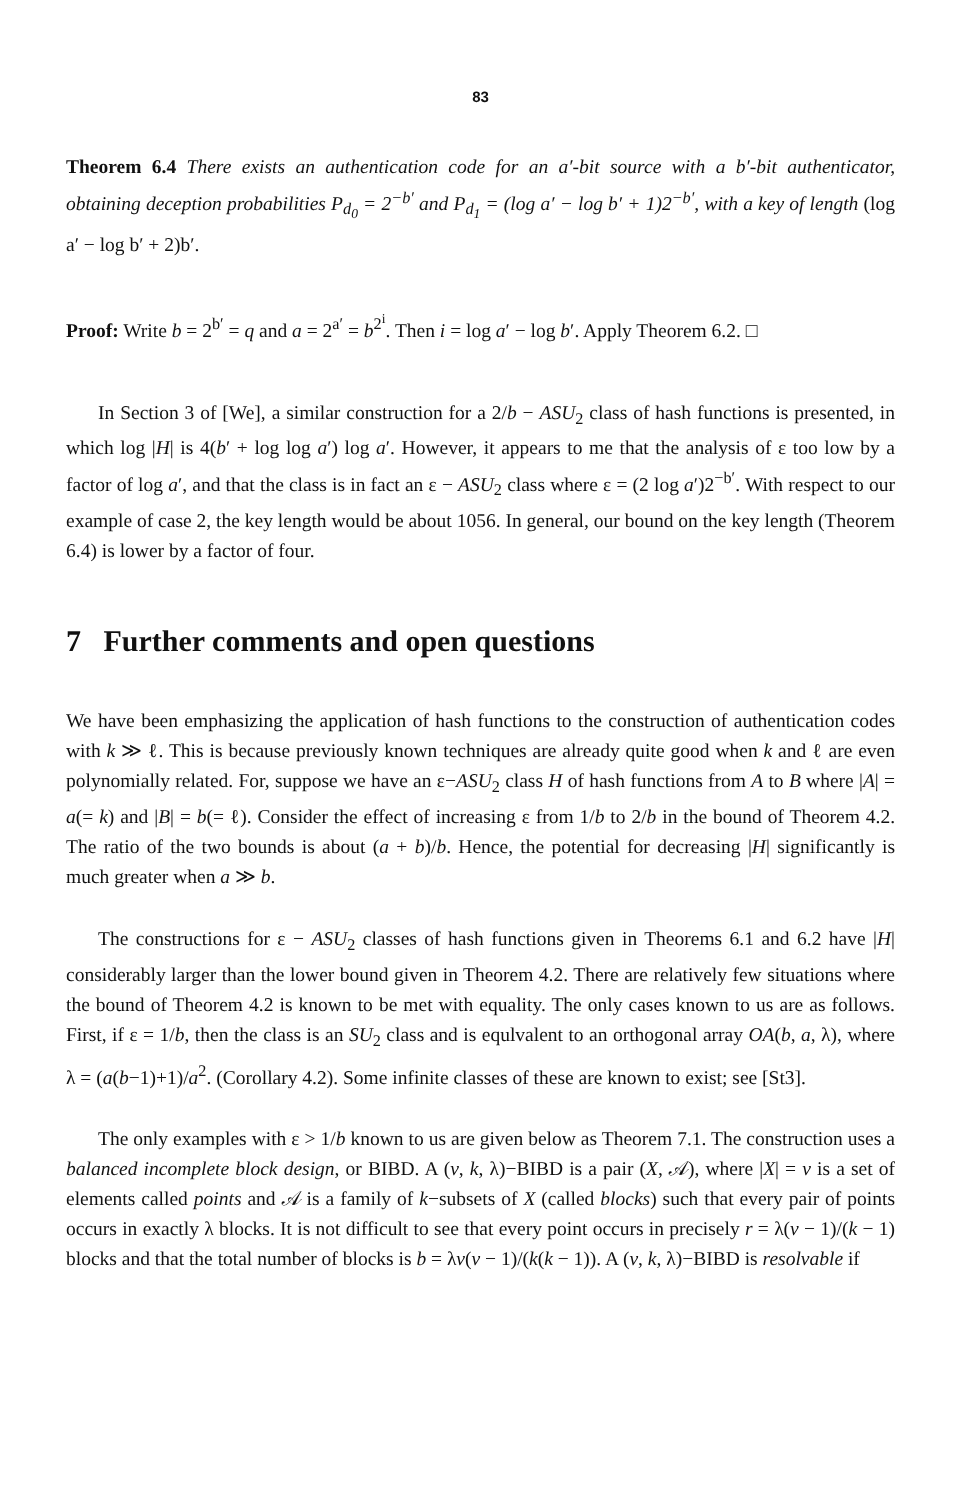83
Theorem 6.4 There exists an authentication code for an a′-bit source with a b′-bit authenticator, obtaining deception probabilities P<sub>d<sub>0</sub></sub> = 2<sup>−b′</sup> and P<sub>d<sub>1</sub></sub> = (log a′ − log b′ + 1)2<sup>−b′</sup>, with a key of length (log a′ − log b′ + 2)b′.
Proof: Write b = 2<sup>b′</sup> = q and a = 2<sup>a′</sup> = b<sup>2<sup>i</sup></sup>. Then i = log a′ − log b′. Apply Theorem 6.2. □
In Section 3 of [We], a similar construction for a 2/b − ASU<sub>2</sub> class of hash functions is presented, in which log |H| is 4(b′ + log log a′) log a′. However, it appears to me that the analysis of ε too low by a factor of log a′, and that the class is in fact an ε − ASU<sub>2</sub> class where ε = (2 log a′)2<sup>−b′</sup>. With respect to our example of case 2, the key length would be about 1056. In general, our bound on the key length (Theorem 6.4) is lower by a factor of four.
7 Further comments and open questions
We have been emphasizing the application of hash functions to the construction of authentication codes with k ≫ ℓ. This is because previously known techniques are already quite good when k and ℓ are even polynomially related. For, suppose we have an ε−ASU<sub>2</sub> class H of hash functions from A to B where |A| = a(= k) and |B| = b(= ℓ). Consider the effect of increasing ε from 1/b to 2/b in the bound of Theorem 4.2. The ratio of the two bounds is about (a + b)/b. Hence, the potential for decreasing |H| significantly is much greater when a ≫ b.
The constructions for ε − ASU<sub>2</sub> classes of hash functions given in Theorems 6.1 and 6.2 have |H| considerably larger than the lower bound given in Theorem 4.2. There are relatively few situations where the bound of Theorem 4.2 is known to be met with equality. The only cases known to us are as follows. First, if ε = 1/b, then the class is an SU<sub>2</sub> class and is equlvalent to an orthogonal array OA(b, a, λ), where λ = (a(b−1)+1)/a<sup>2</sup>. (Corollary 4.2). Some infinite classes of these are known to exist; see [St3].
The only examples with ε > 1/b known to us are given below as Theorem 7.1. The construction uses a balanced incomplete block design, or BIBD. A (v, k, λ)−BIBD is a pair (X, 𝒜), where |X| = v is a set of elements called points and 𝒜 is a family of k−subsets of X (called blocks) such that every pair of points occurs in exactly λ blocks. It is not difficult to see that every point occurs in precisely r = λ(v − 1)/(k − 1) blocks and that the total number of blocks is b = λv(v − 1)/(k(k − 1)). A (v, k, λ)−BIBD is resolvable if